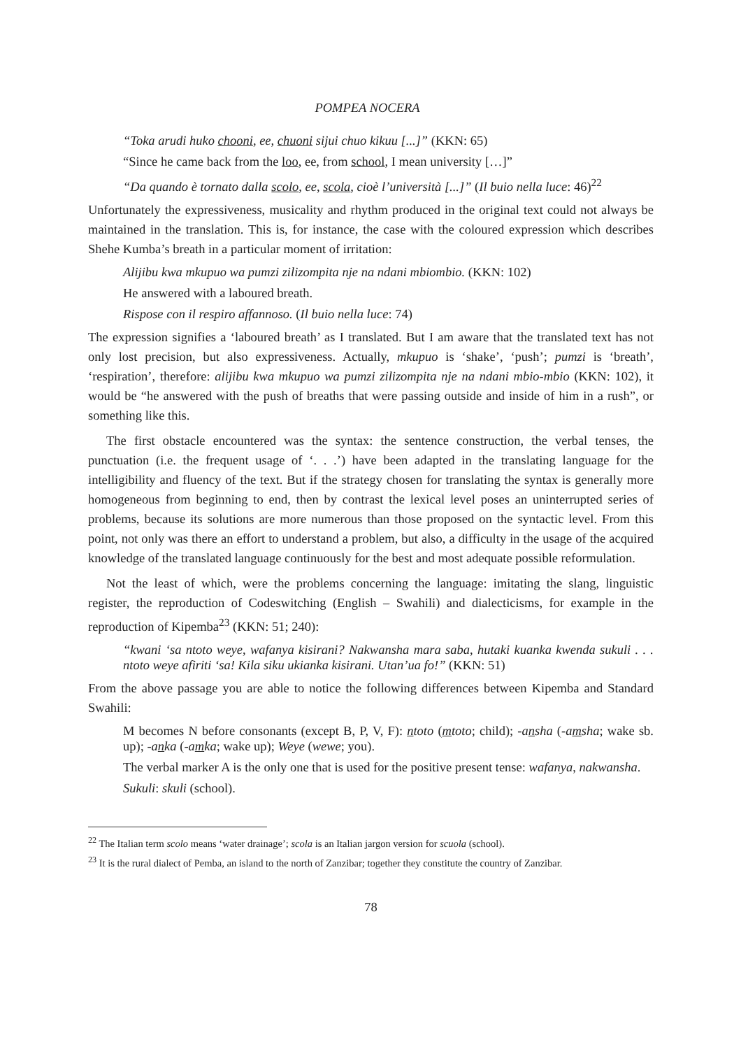POMPEA NOCERA
“Toka arudi huko chooni, ee, chuoni sijui chuo kikuu [...]” (KKN: 65)
“Since he came back from the loo, ee, from school, I mean university […]”
“Da quando è tornato dalla scolo, ee, scola, cioè l’università [...]” (Il buio nella luce: 46)<sup>22</sup>
Unfortunately the expressiveness, musicality and rhythm produced in the original text could not always be maintained in the translation. This is, for instance, the case with the coloured expression which describes Shehe Kumba’s breath in a particular moment of irritation:
Alijibu kwa mkupuo wa pumzi zilizompita nje na ndani mbiombio. (KKN: 102)
He answered with a laboured breath.
Rispose con il respiro affannoso. (Il buio nella luce: 74)
The expression signifies a ‘laboured breath’ as I translated. But I am aware that the translated text has not only lost precision, but also expressiveness. Actually, mkupuo is ‘shake’, ‘push’; pumzi is ‘breath’, ‘respiration’, therefore: alijibu kwa mkupuo wa pumzi zilizompita nje na ndani mbio-mbio (KKN: 102), it would be “he answered with the push of breaths that were passing outside and inside of him in a rush”, or something like this.
The first obstacle encountered was the syntax: the sentence construction, the verbal tenses, the punctuation (i.e. the frequent usage of ‘. . .’) have been adapted in the translating language for the intelligibility and fluency of the text. But if the strategy chosen for translating the syntax is generally more homogeneous from beginning to end, then by contrast the lexical level poses an uninterrupted series of problems, because its solutions are more numerous than those proposed on the syntactic level. From this point, not only was there an effort to understand a problem, but also, a difficulty in the usage of the acquired knowledge of the translated language continuously for the best and most adequate possible reformulation.
Not the least of which, were the problems concerning the language: imitating the slang, linguistic register, the reproduction of Codeswitching (English – Swahili) and dialecticisms, for example in the reproduction of Kipemba<sup>23</sup> (KKN: 51; 240):
“kwani ‘sa ntoto weye, wafanya kisirani? Nakwansha mara saba, hutaki kuanka kwenda sukuli . . . ntoto weye afiriti ‘sa! Kila siku ukianka kisirani. Utan’ua fo!” (KKN: 51)
From the above passage you are able to notice the following differences between Kipemba and Standard Swahili:
M becomes N before consonants (except B, P, V, F): ntoto (mtoto; child); -ansha (-amsha; wake sb. up); -anka (-amka; wake up); Weye (wewe; you).
The verbal marker A is the only one that is used for the positive present tense: wafanya, nakwansha.
Sukuli: skuli (school).
<sup>22</sup> The Italian term scolo means ‘water drainage’; scola is an Italian jargon version for scuola (school).
<sup>23</sup> It is the rural dialect of Pemba, an island to the north of Zanzibar; together they constitute the country of Zanzibar.
78